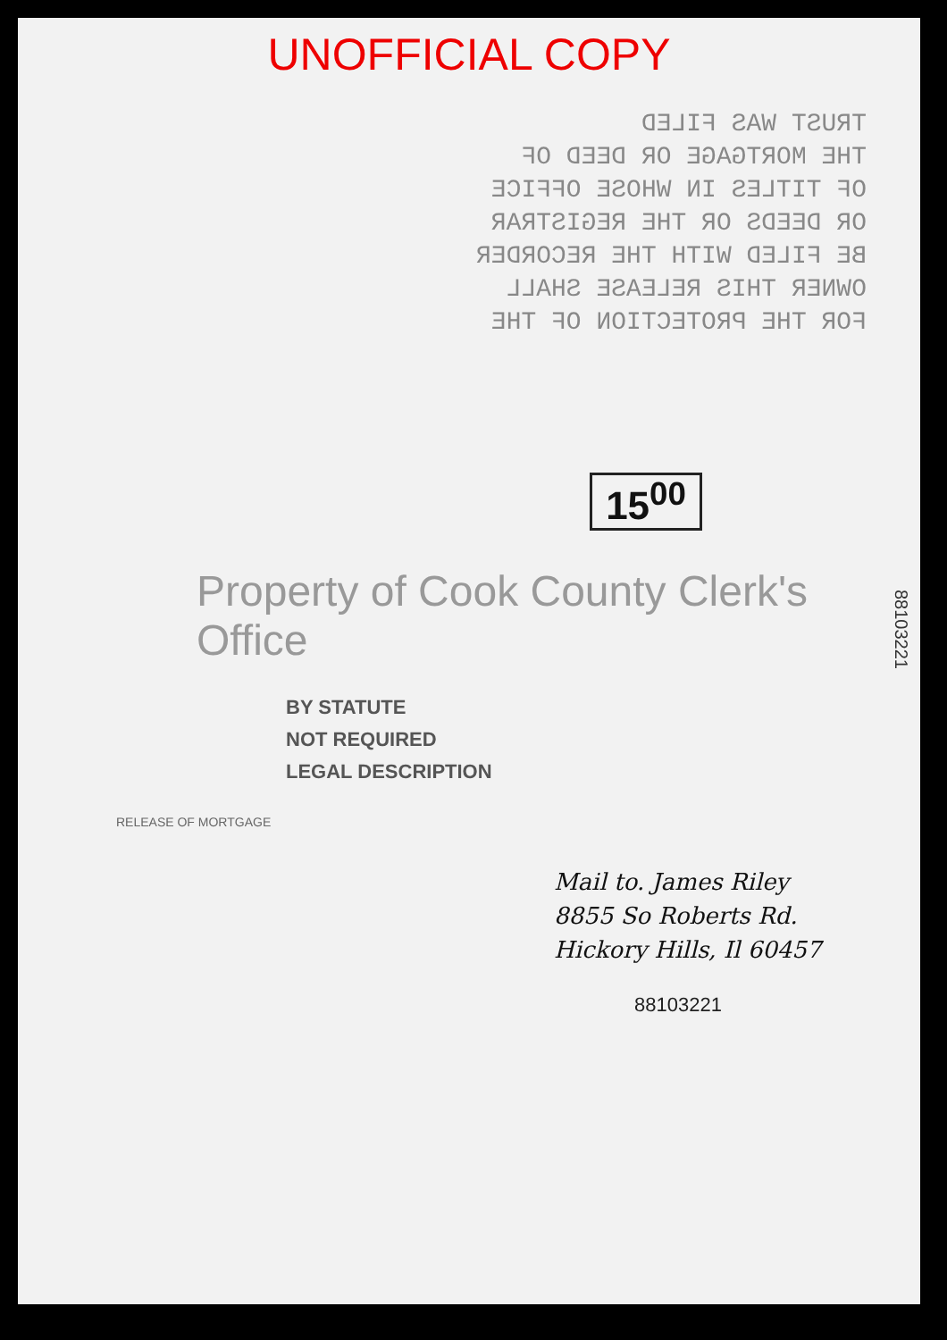UNOFFICIAL COPY
TRUST WAS FILED
THE MORTGAGE OR DEED OF
OF TITLES IN WHOSE OFFICE
OR DEEDS OR THE REGISTRAR
BE FILED WITH THE RECORDER
OWNER THIS RELEASE SHALL
FOR THE PROTECTION OF THE
15<sup>00</sup>
88103221
Property of Cook County Clerk's Office
BY STATUTE
NOT REQUIRED
LEGAL DESCRIPTION
RELEASE OF MORTGAGE
Mail to. James Riley
8855 So Roberts Rd.
Hickory Hills, Il 60457
88103221